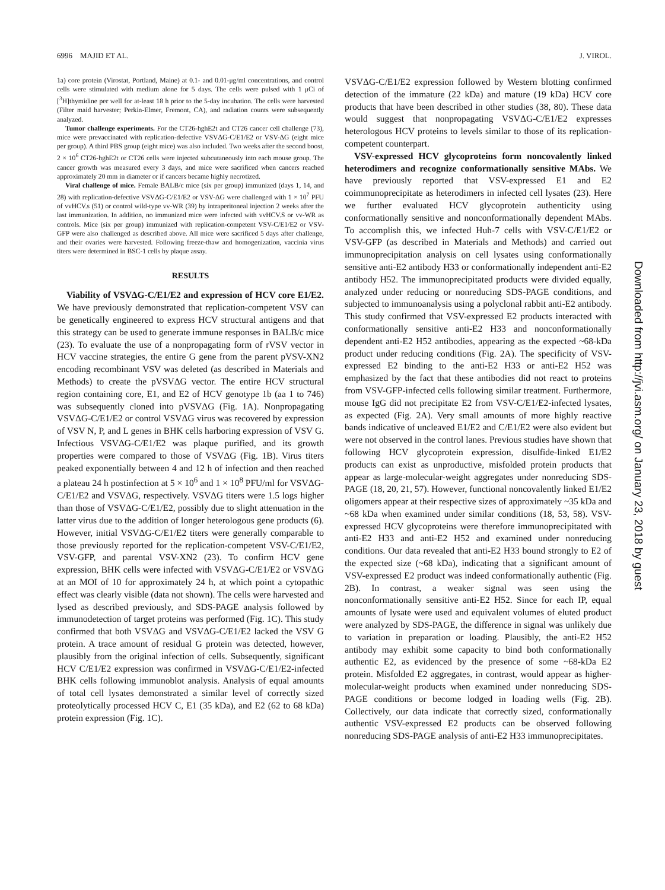6996 MAJID ET AL. J. VIROL.
1a) core protein (Virostat, Portland, Maine) at 0.1- and 0.01-μg/ml concentrations, and control cells were stimulated with medium alone for 5 days. The cells were pulsed with 1 μCi of [<sup>3</sup>H]thymidine per well for at-least 18 h prior to the 5-day incubation. The cells were harvested (Filter maid harvester; Perkin-Elmer, Fremont, CA), and radiation counts were subsequently analyzed.
Tumor challenge experiments. For the CT26-hghE2t and CT26 cancer cell challenge (73), mice were prevaccinated with replication-defective VSVΔG-C/E1/E2 or VSV-ΔG (eight mice per group). A third PBS group (eight mice) was also included. Two weeks after the second boost, 2 × 10<sup>6</sup> CT26-hghE2t or CT26 cells were injected subcutaneously into each mouse group. The cancer growth was measured every 3 days, and mice were sacrificed when cancers reached approximately 20 mm in diameter or if cancers became highly necrotized.
Viral challenge of mice. Female BALB/c mice (six per group) immunized (days 1, 14, and 28) with replication-defective VSVΔG-C/E1/E2 or VSV-ΔG were challenged with 1 × 10<sup>7</sup> PFU of vvHCV.s (51) or control wild-type vv-WR (39) by intraperitoneal injection 2 weeks after the last immunization. In addition, no immunized mice were infected with vvHCV.S or vv-WR as controls. Mice (six per group) immunized with replication-competent VSV-C/E1/E2 or VSV-GFP were also challenged as described above. All mice were sacrificed 5 days after challenge, and their ovaries were harvested. Following freeze-thaw and homogenization, vaccinia virus titers were determined in BSC-1 cells by plaque assay.
RESULTS
Viability of VSVΔG-C/E1/E2 and expression of HCV core E1/E2. We have previously demonstrated that replication-competent VSV can be genetically engineered to express HCV structural antigens and that this strategy can be used to generate immune responses in BALB/c mice (23). To evaluate the use of a nonpropagating form of rVSV vector in HCV vaccine strategies, the entire G gene from the parent pVSV-XN2 encoding recombinant VSV was deleted (as described in Materials and Methods) to create the pVSVΔG vector. The entire HCV structural region containing core, E1, and E2 of HCV genotype 1b (aa 1 to 746) was subsequently cloned into pVSVΔG (Fig. 1A). Nonpropagating VSVΔG-C/E1/E2 or control VSVΔG virus was recovered by expression of VSV N, P, and L genes in BHK cells harboring expression of VSV G. Infectious VSVΔG-C/E1/E2 was plaque purified, and its growth properties were compared to those of VSVΔG (Fig. 1B). Virus titers peaked exponentially between 4 and 12 h of infection and then reached a plateau 24 h postinfection at 5 × 10<sup>6</sup> and 1 × 10<sup>8</sup> PFU/ml for VSVΔG-C/E1/E2 and VSVΔG, respectively. VSVΔG titers were 1.5 logs higher than those of VSVΔG-C/E1/E2, possibly due to slight attenuation in the latter virus due to the addition of longer heterologous gene products (6). However, initial VSVΔG-C/E1/E2 titers were generally comparable to those previously reported for the replication-competent VSV-C/E1/E2, VSV-GFP, and parental VSV-XN2 (23). To confirm HCV gene expression, BHK cells were infected with VSVΔG-C/E1/E2 or VSVΔG at an MOI of 10 for approximately 24 h, at which point a cytopathic effect was clearly visible (data not shown). The cells were harvested and lysed as described previously, and SDS-PAGE analysis followed by immunodetection of target proteins was performed (Fig. 1C). This study confirmed that both VSVΔG and VSVΔG-C/E1/E2 lacked the VSV G protein. A trace amount of residual G protein was detected, however, plausibly from the original infection of cells. Subsequently, significant HCV C/E1/E2 expression was confirmed in VSVΔG-C/E1/E2-infected BHK cells following immunoblot analysis. Analysis of equal amounts of total cell lysates demonstrated a similar level of correctly sized proteolytically processed HCV C, E1 (35 kDa), and E2 (62 to 68 kDa) protein expression (Fig. 1C).
VSVΔG-C/E1/E2 expression followed by Western blotting confirmed detection of the immature (22 kDa) and mature (19 kDa) HCV core products that have been described in other studies (38, 80). These data would suggest that nonpropagating VSVΔG-C/E1/E2 expresses heterologous HCV proteins to levels similar to those of its replication-competent counterpart.
VSV-expressed HCV glycoproteins form noncovalently linked heterodimers and recognize conformationally sensitive MAbs. We have previously reported that VSV-expressed E1 and E2 coimmunoprecipitate as heterodimers in infected cell lysates (23). Here we further evaluated HCV glycoprotein authenticity using conformationally sensitive and nonconformationally dependent MAbs. To accomplish this, we infected Huh-7 cells with VSV-C/E1/E2 or VSV-GFP (as described in Materials and Methods) and carried out immunoprecipitation analysis on cell lysates using conformationally sensitive anti-E2 antibody H33 or conformationally independent anti-E2 antibody H52. The immunoprecipitated products were divided equally, analyzed under reducing or nonreducing SDS-PAGE conditions, and subjected to immunoanalysis using a polyclonal rabbit anti-E2 antibody. This study confirmed that VSV-expressed E2 products interacted with conformationally sensitive anti-E2 H33 and nonconformationally dependent anti-E2 H52 antibodies, appearing as the expected ~68-kDa product under reducing conditions (Fig. 2A). The specificity of VSV-expressed E2 binding to the anti-E2 H33 or anti-E2 H52 was emphasized by the fact that these antibodies did not react to proteins from VSV-GFP-infected cells following similar treatment. Furthermore, mouse IgG did not precipitate E2 from VSV-C/E1/E2-infected lysates, as expected (Fig. 2A). Very small amounts of more highly reactive bands indicative of uncleaved E1/E2 and C/E1/E2 were also evident but were not observed in the control lanes. Previous studies have shown that following HCV glycoprotein expression, disulfide-linked E1/E2 products can exist as unproductive, misfolded protein products that appear as large-molecular-weight aggregates under nonreducing SDS-PAGE (18, 20, 21, 57). However, functional noncovalently linked E1/E2 oligomers appear at their respective sizes of approximately ~35 kDa and ~68 kDa when examined under similar conditions (18, 53, 58). VSV-expressed HCV glycoproteins were therefore immunoprecipitated with anti-E2 H33 and anti-E2 H52 and examined under nonreducing conditions. Our data revealed that anti-E2 H33 bound strongly to E2 of the expected size (~68 kDa), indicating that a significant amount of VSV-expressed E2 product was indeed conformationally authentic (Fig. 2B). In contrast, a weaker signal was seen using the nonconformationally sensitive anti-E2 H52. Since for each IP, equal amounts of lysate were used and equivalent volumes of eluted product were analyzed by SDS-PAGE, the difference in signal was unlikely due to variation in preparation or loading. Plausibly, the anti-E2 H52 antibody may exhibit some capacity to bind both conformationally authentic E2, as evidenced by the presence of some ~68-kDa E2 protein. Misfolded E2 aggregates, in contrast, would appear as higher-molecular-weight products when examined under nonreducing SDS-PAGE conditions or become lodged in loading wells (Fig. 2B). Collectively, our data indicate that correctly sized, conformationally authentic VSV-expressed E2 products can be observed following nonreducing SDS-PAGE analysis of anti-E2 H33 immunoprecipitates.
Downloaded from http://jvi.asm.org/ on January 23, 2018 by guest